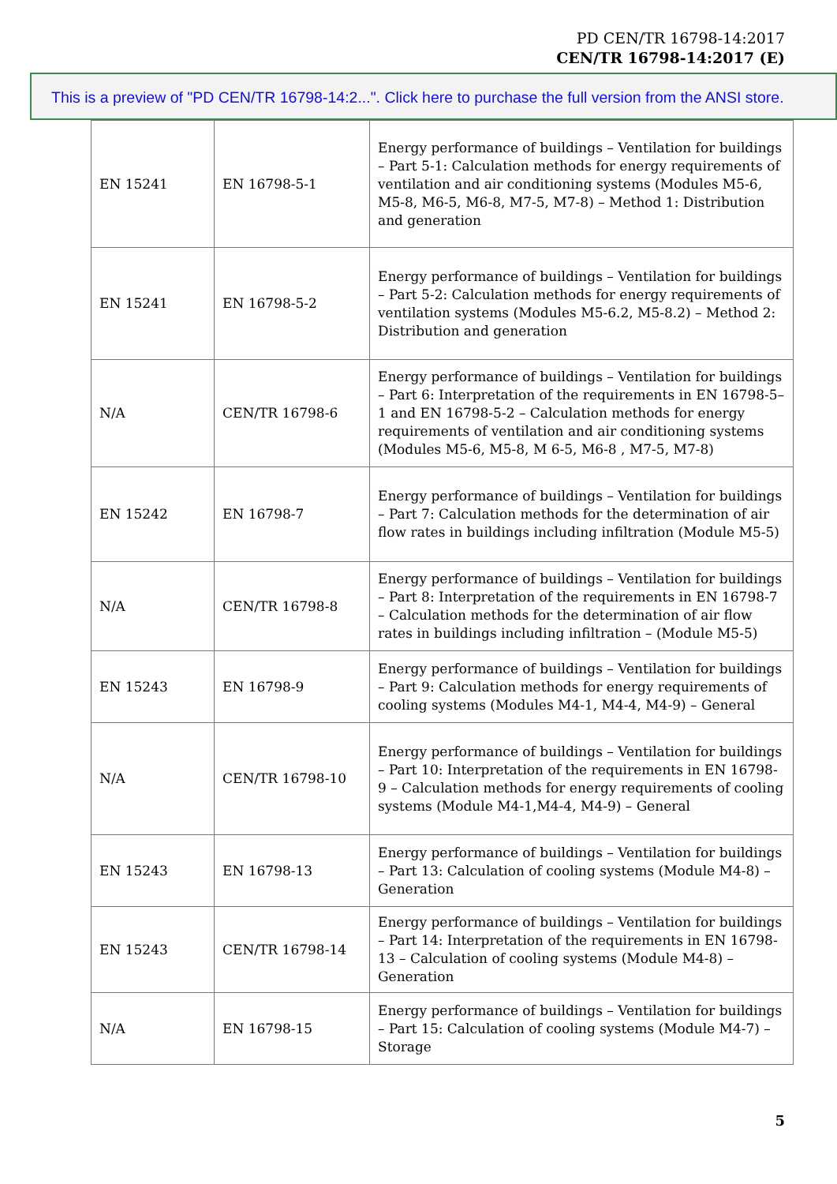PD CEN/TR 16798-14:2017
CEN/TR 16798-14:2017 (E)
This is a preview of "PD CEN/TR 16798-14:2...". Click here to purchase the full version from the ANSI store.
| EN 15241 | EN 16798-5-1 | Energy performance of buildings – Ventilation for buildings – Part 5-1: Calculation methods for energy requirements of ventilation and air conditioning systems (Modules M5-6, M5-8, M6-5, M6-8, M7-5, M7-8) – Method 1: Distribution and generation |
| EN 15241 | EN 16798-5-2 | Energy performance of buildings – Ventilation for buildings – Part 5-2: Calculation methods for energy requirements of ventilation systems (Modules M5-6.2, M5-8.2) – Method 2: Distribution and generation |
| N/A | CEN/TR 16798-6 | Energy performance of buildings – Ventilation for buildings – Part 6: Interpretation of the requirements in EN 16798-5–1 and EN 16798-5-2 – Calculation methods for energy requirements of ventilation and air conditioning systems (Modules M5-6, M5-8, M 6-5, M6-8 , M7-5, M7-8) |
| EN 15242 | EN 16798-7 | Energy performance of buildings – Ventilation for buildings – Part 7: Calculation methods for the determination of air flow rates in buildings including infiltration (Module M5-5) |
| N/A | CEN/TR 16798-8 | Energy performance of buildings – Ventilation for buildings – Part 8: Interpretation of the requirements in EN 16798-7 – Calculation methods for the determination of air flow rates in buildings including infiltration – (Module M5-5) |
| EN 15243 | EN 16798-9 | Energy performance of buildings – Ventilation for buildings – Part 9: Calculation methods for energy requirements of cooling systems (Modules M4-1, M4-4, M4-9) – General |
| N/A | CEN/TR 16798-10 | Energy performance of buildings – Ventilation for buildings – Part 10: Interpretation of the requirements in EN 16798-9 – Calculation methods for energy requirements of cooling systems (Module M4-1,M4-4, M4-9) – General |
| EN 15243 | EN 16798-13 | Energy performance of buildings – Ventilation for buildings – Part 13: Calculation of cooling systems (Module M4-8) – Generation |
| EN 15243 | CEN/TR 16798-14 | Energy performance of buildings – Ventilation for buildings – Part 14: Interpretation of the requirements in EN 16798-13 – Calculation of cooling systems (Module M4-8) – Generation |
| N/A | EN 16798-15 | Energy performance of buildings – Ventilation for buildings – Part 15: Calculation of cooling systems (Module M4-7) – Storage |
5